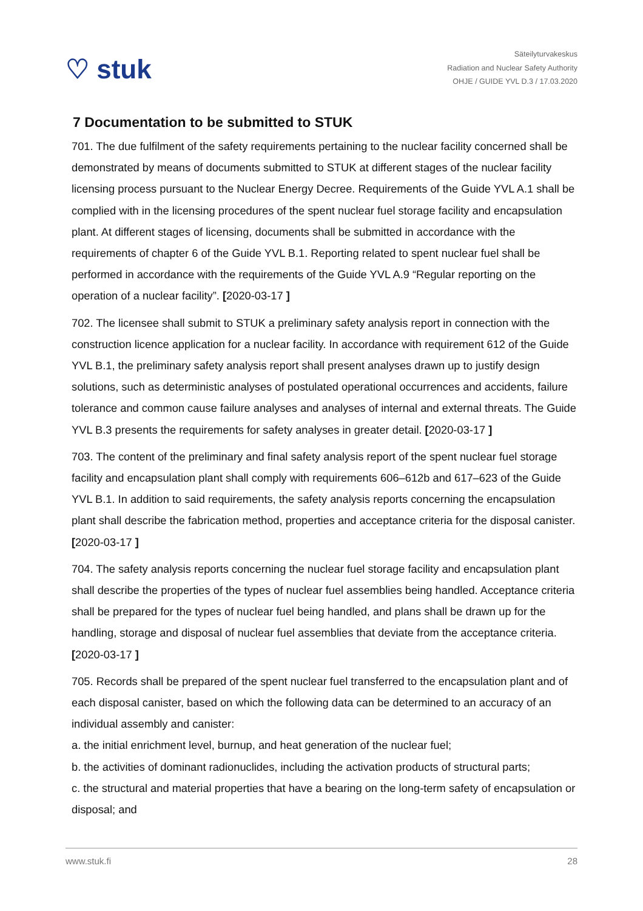♡ stuk
Säteilyturvakeskus
Radiation and Nuclear Safety Authority
OHJE / GUIDE YVL D.3 / 17.03.2020
7 Documentation to be submitted to STUK
701. The due fulfilment of the safety requirements pertaining to the nuclear facility concerned shall be demonstrated by means of documents submitted to STUK at different stages of the nuclear facility licensing process pursuant to the Nuclear Energy Decree. Requirements of the Guide YVL A.1 shall be complied with in the licensing procedures of the spent nuclear fuel storage facility and encapsulation plant. At different stages of licensing, documents shall be submitted in accordance with the requirements of chapter 6 of the Guide YVL B.1. Reporting related to spent nuclear fuel shall be performed in accordance with the requirements of the Guide YVL A.9 “Regular reporting on the operation of a nuclear facility”. [2020-03-17 ]
702. The licensee shall submit to STUK a preliminary safety analysis report in connection with the construction licence application for a nuclear facility. In accordance with requirement 612 of the Guide YVL B.1, the preliminary safety analysis report shall present analyses drawn up to justify design solutions, such as deterministic analyses of postulated operational occurrences and accidents, failure tolerance and common cause failure analyses and analyses of internal and external threats. The Guide YVL B.3 presents the requirements for safety analyses in greater detail. [2020-03-17 ]
703. The content of the preliminary and final safety analysis report of the spent nuclear fuel storage facility and encapsulation plant shall comply with requirements 606–612b and 617–623 of the Guide YVL B.1. In addition to said requirements, the safety analysis reports concerning the encapsulation plant shall describe the fabrication method, properties and acceptance criteria for the disposal canister. [2020-03-17 ]
704. The safety analysis reports concerning the nuclear fuel storage facility and encapsulation plant shall describe the properties of the types of nuclear fuel assemblies being handled. Acceptance criteria shall be prepared for the types of nuclear fuel being handled, and plans shall be drawn up for the handling, storage and disposal of nuclear fuel assemblies that deviate from the acceptance criteria. [2020-03-17 ]
705. Records shall be prepared of the spent nuclear fuel transferred to the encapsulation plant and of each disposal canister, based on which the following data can be determined to an accuracy of an individual assembly and canister:
a. the initial enrichment level, burnup, and heat generation of the nuclear fuel;
b. the activities of dominant radionuclides, including the activation products of structural parts;
c. the structural and material properties that have a bearing on the long-term safety of encapsulation or disposal; and
www.stuk.fi 28